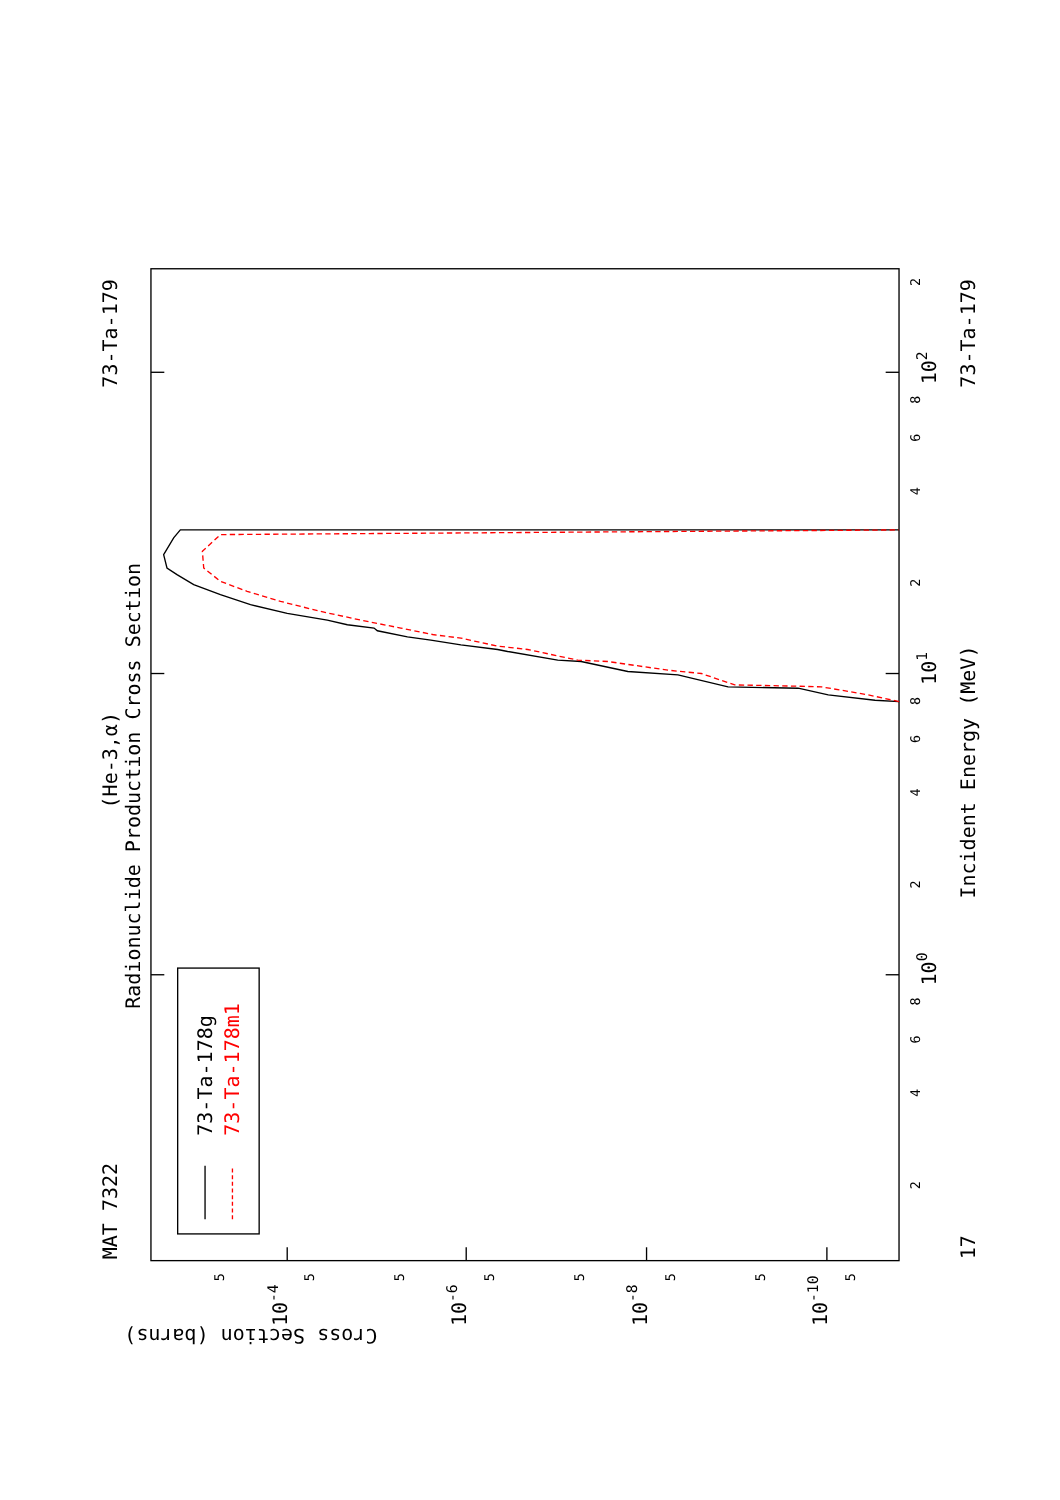Radionuclide Production Cross Section
(He-3,α)
MAT 7322
73-Ta-179
73-Ta-179
17
Incident Energy (MeV)
Cross Section (barns)
100
101
102
10-4
10-6
10-8
10-10
2
4
6
8
2
4
6
8
2
4
6
8
2
5
5
5
5
5
5
5
5
73-Ta-178g
73-Ta-178m1